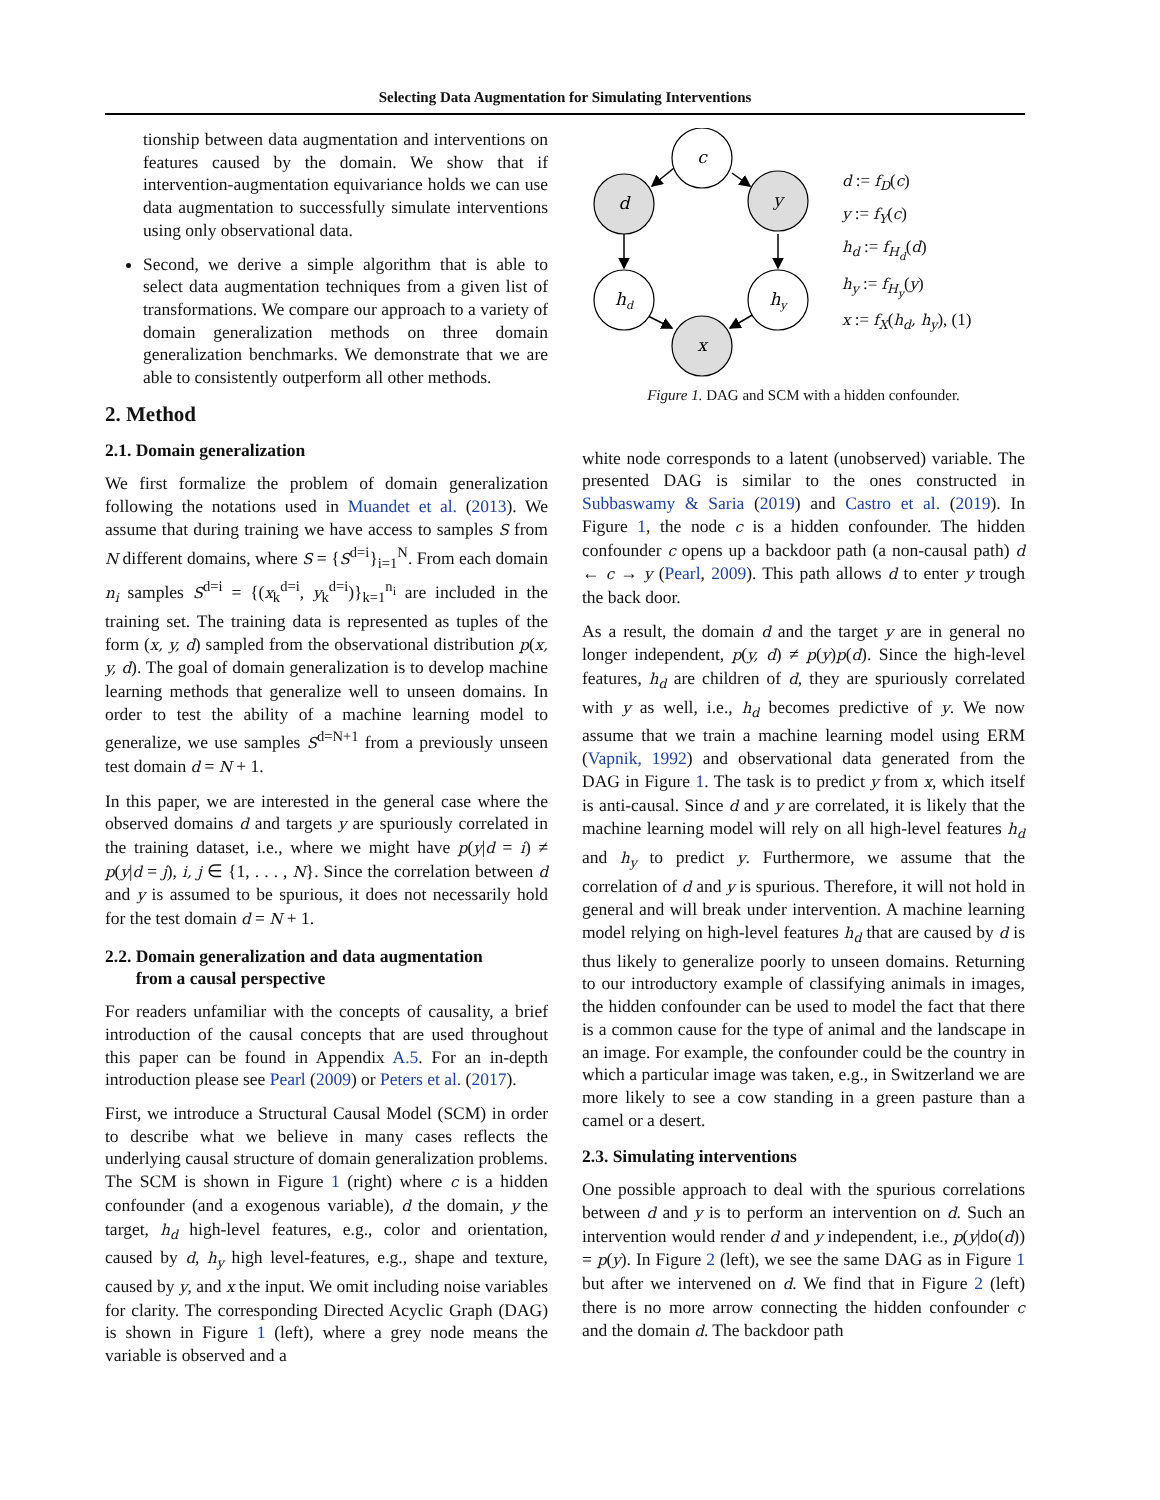Selecting Data Augmentation for Simulating Interventions
tionship between data augmentation and interventions on features caused by the domain. We show that if intervention-augmentation equivariance holds we can use data augmentation to successfully simulate interventions using only observational data.
Second, we derive a simple algorithm that is able to select data augmentation techniques from a given list of transformations. We compare our approach to a variety of domain generalization methods on three domain generalization benchmarks. We demonstrate that we are able to consistently outperform all other methods.
2. Method
2.1. Domain generalization
We first formalize the problem of domain generalization following the notations used in Muandet et al. (2013). We assume that during training we have access to samples S from N different domains, where S = {S<sup>d=i</sup>}<sub>i=1</sub><sup>N</sup>. From each domain n<sub>i</sub> samples S<sup>d=i</sup> = {(x<sub>k</sub><sup>d=i</sup>, y<sub>k</sub><sup>d=i</sup>)}<sub>k=1</sub><sup>n<sub>i</sub></sup> are included in the training set. The training data is represented as tuples of the form (x, y, d) sampled from the observational distribution p(x, y, d). The goal of domain generalization is to develop machine learning methods that generalize well to unseen domains. In order to test the ability of a machine learning model to generalize, we use samples S<sup>d=N+1</sup> from a previously unseen test domain d = N + 1.
In this paper, we are interested in the general case where the observed domains d and targets y are spuriously correlated in the training dataset, i.e., where we might have p(y|d = i) ≠ p(y|d = j), i, j ∈ {1, . . . , N}. Since the correlation between d and y is assumed to be spurious, it does not necessarily hold for the test domain d = N + 1.
2.2. Domain generalization and data augmentation
from a causal perspective
For readers unfamiliar with the concepts of causality, a brief introduction of the causal concepts that are used throughout this paper can be found in Appendix A.5. For an in-depth introduction please see Pearl (2009) or Peters et al. (2017).
First, we introduce a Structural Causal Model (SCM) in order to describe what we believe in many cases reflects the underlying causal structure of domain generalization problems. The SCM is shown in Figure 1 (right) where c is a hidden confounder (and a exogenous variable), d the domain, y the target, h<sub>d</sub> high-level features, e.g., color and orientation, caused by d, h<sub>y</sub> high level-features, e.g., shape and texture, caused by y, and x the input. We omit including noise variables for clarity. The corresponding Directed Acyclic Graph (DAG) is shown in Figure 1 (left), where a grey node means the variable is observed and a
c
d
y
hd
hy
x
d := f<sub>D</sub>(c)
y := f<sub>Y</sub>(c)
h<sub>d</sub> := f<sub>H<sub>d</sub></sub>(d)
h<sub>y</sub> := f<sub>H<sub>y</sub></sub>(y)
x := f<sub>X</sub>(h<sub>d</sub>, h<sub>y</sub>), (1)
Figure 1. DAG and SCM with a hidden confounder.
white node corresponds to a latent (unobserved) variable. The presented DAG is similar to the ones constructed in Subbaswamy & Saria (2019) and Castro et al. (2019). In Figure 1, the node c is a hidden confounder. The hidden confounder c opens up a backdoor path (a non-causal path) d ← c → y (Pearl, 2009). This path allows d to enter y trough the back door.
As a result, the domain d and the target y are in general no longer independent, p(y, d) ≠ p(y)p(d). Since the high-level features, h<sub>d</sub> are children of d, they are spuriously correlated with y as well, i.e., h<sub>d</sub> becomes predictive of y. We now assume that we train a machine learning model using ERM (Vapnik, 1992) and observational data generated from the DAG in Figure 1. The task is to predict y from x, which itself is anti-causal. Since d and y are correlated, it is likely that the machine learning model will rely on all high-level features h<sub>d</sub> and h<sub>y</sub> to predict y. Furthermore, we assume that the correlation of d and y is spurious. Therefore, it will not hold in general and will break under intervention. A machine learning model relying on high-level features h<sub>d</sub> that are caused by d is thus likely to generalize poorly to unseen domains. Returning to our introductory example of classifying animals in images, the hidden confounder can be used to model the fact that there is a common cause for the type of animal and the landscape in an image. For example, the confounder could be the country in which a particular image was taken, e.g., in Switzerland we are more likely to see a cow standing in a green pasture than a camel or a desert.
2.3. Simulating interventions
One possible approach to deal with the spurious correlations between d and y is to perform an intervention on d. Such an intervention would render d and y independent, i.e., p(y|do(d)) = p(y). In Figure 2 (left), we see the same DAG as in Figure 1 but after we intervened on d. We find that in Figure 2 (left) there is no more arrow connecting the hidden confounder c and the domain d. The backdoor path